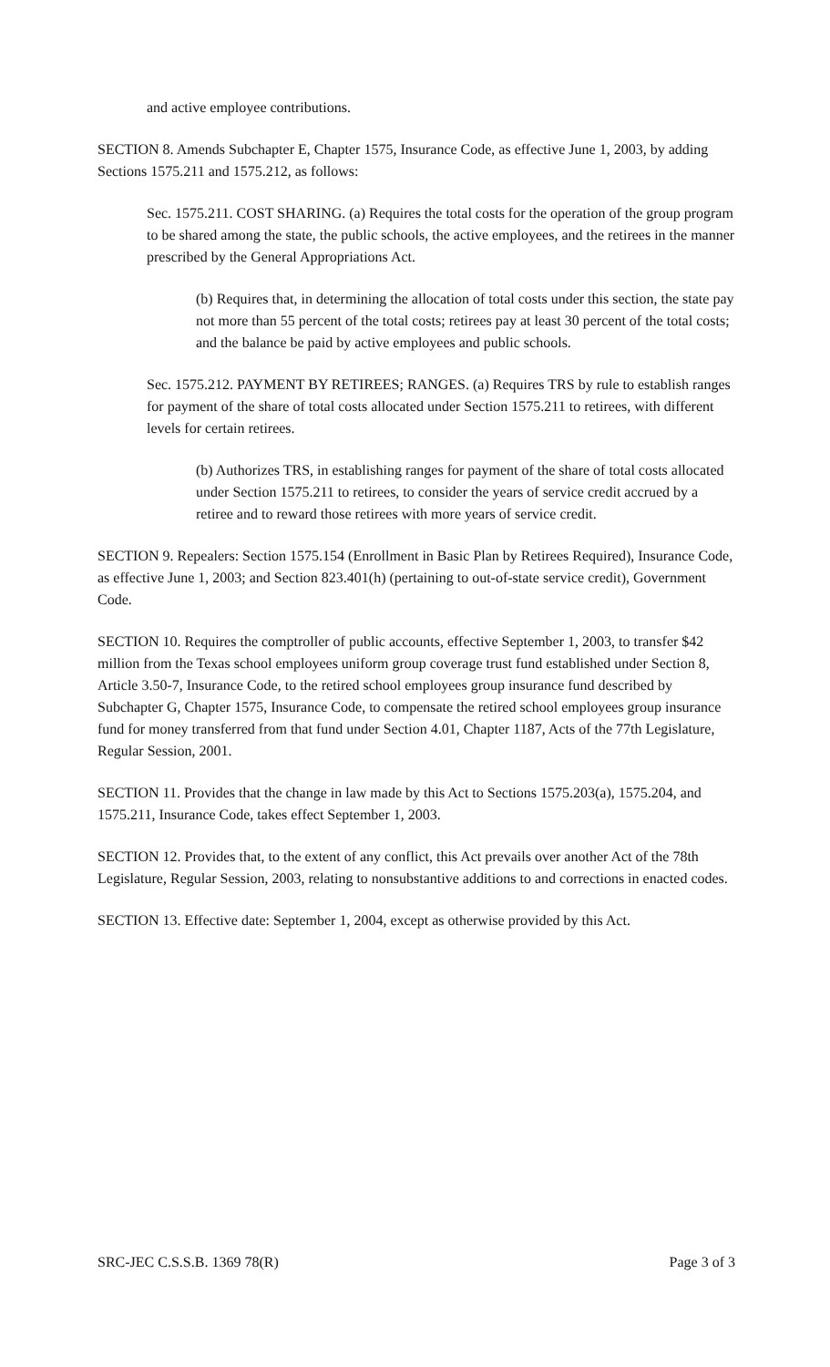and active employee contributions.
SECTION 8. Amends Subchapter E, Chapter 1575, Insurance Code, as effective June 1, 2003, by adding Sections 1575.211 and 1575.212, as follows:
Sec. 1575.211. COST SHARING. (a) Requires the total costs for the operation of the group program to be shared among the state, the public schools, the active employees, and the retirees in the manner prescribed by the General Appropriations Act.
(b) Requires that, in determining the allocation of total costs under this section, the state pay not more than 55 percent of the total costs; retirees pay at least 30 percent of the total costs; and the balance be paid by active employees and public schools.
Sec. 1575.212. PAYMENT BY RETIREES; RANGES. (a) Requires TRS by rule to establish ranges for payment of the share of total costs allocated under Section 1575.211 to retirees, with different levels for certain retirees.
(b) Authorizes TRS, in establishing ranges for payment of the share of total costs allocated under Section 1575.211 to retirees, to consider the years of service credit accrued by a retiree and to reward those retirees with more years of service credit.
SECTION 9. Repealers: Section 1575.154 (Enrollment in Basic Plan by Retirees Required), Insurance Code, as effective June 1, 2003; and Section 823.401(h) (pertaining to out-of-state service credit), Government Code.
SECTION 10. Requires the comptroller of public accounts, effective September 1, 2003, to transfer $42 million from the Texas school employees uniform group coverage trust fund established under Section 8, Article 3.50-7, Insurance Code, to the retired school employees group insurance fund described by Subchapter G, Chapter 1575, Insurance Code, to compensate the retired school employees group insurance fund for money transferred from that fund under Section 4.01, Chapter 1187, Acts of the 77th Legislature, Regular Session, 2001.
SECTION 11. Provides that the change in law made by this Act to Sections 1575.203(a), 1575.204, and 1575.211, Insurance Code, takes effect September 1, 2003.
SECTION 12. Provides that, to the extent of any conflict, this Act prevails over another Act of the 78th Legislature, Regular Session, 2003, relating to nonsubstantive additions to and corrections in enacted codes.
SECTION 13. Effective date: September 1, 2004, except as otherwise provided by this Act.
SRC-JEC C.S.S.B. 1369 78(R) Page 3 of 3